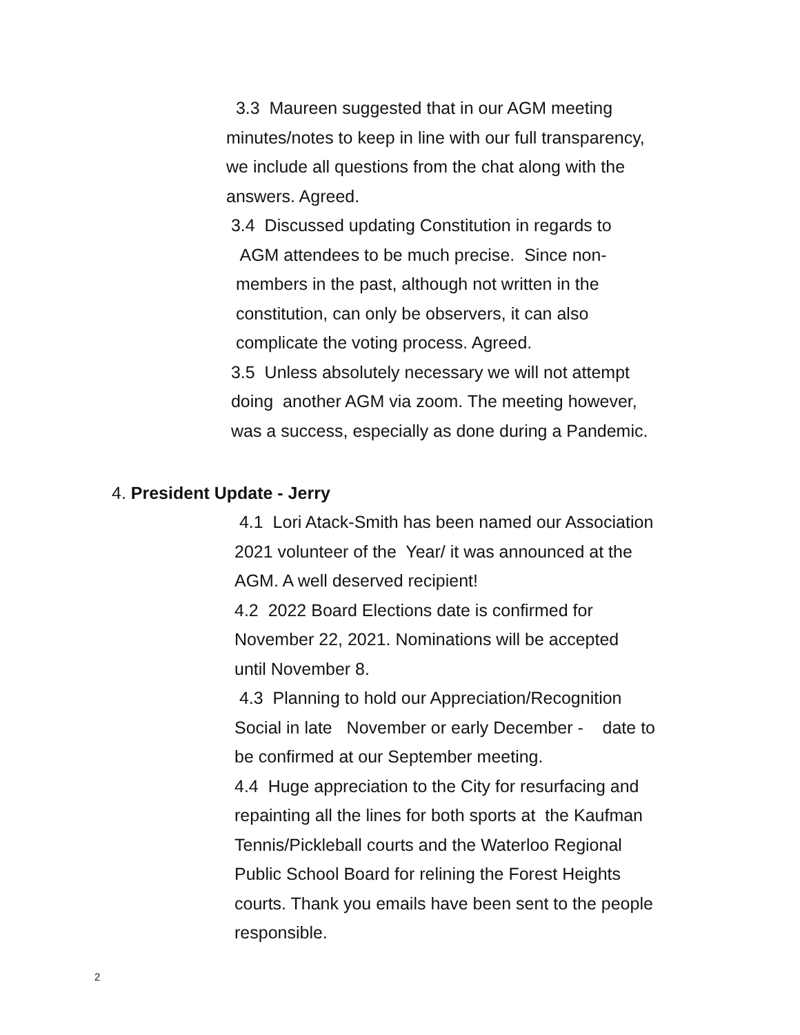3.3 Maureen suggested that in our AGM meeting minutes/notes to keep in line with our full transparency, we include all questions from the chat along with the answers. Agreed. 3.4 Discussed updating Constitution in regards to AGM attendees to be much precise. Since non- members in the past, although not written in the constitution, can only be observers, it can also complicate the voting process. Agreed. 3.5 Unless absolutely necessary we will not attempt doing another AGM via zoom. The meeting however, was a success, especially as done during a Pandemic.
4. President Update - Jerry
4.1 Lori Atack-Smith has been named our Association 2021 volunteer of the Year/ it was announced at the AGM. A well deserved recipient! 4.2 2022 Board Elections date is confirmed for November 22, 2021. Nominations will be accepted until November 8. 4.3 Planning to hold our Appreciation/Recognition Social in late November or early December - date to be confirmed at our September meeting. 4.4 Huge appreciation to the City for resurfacing and repainting all the lines for both sports at the Kaufman Tennis/Pickleball courts and the Waterloo Regional Public School Board for relining the Forest Heights courts. Thank you emails have been sent to the people responsible.
2